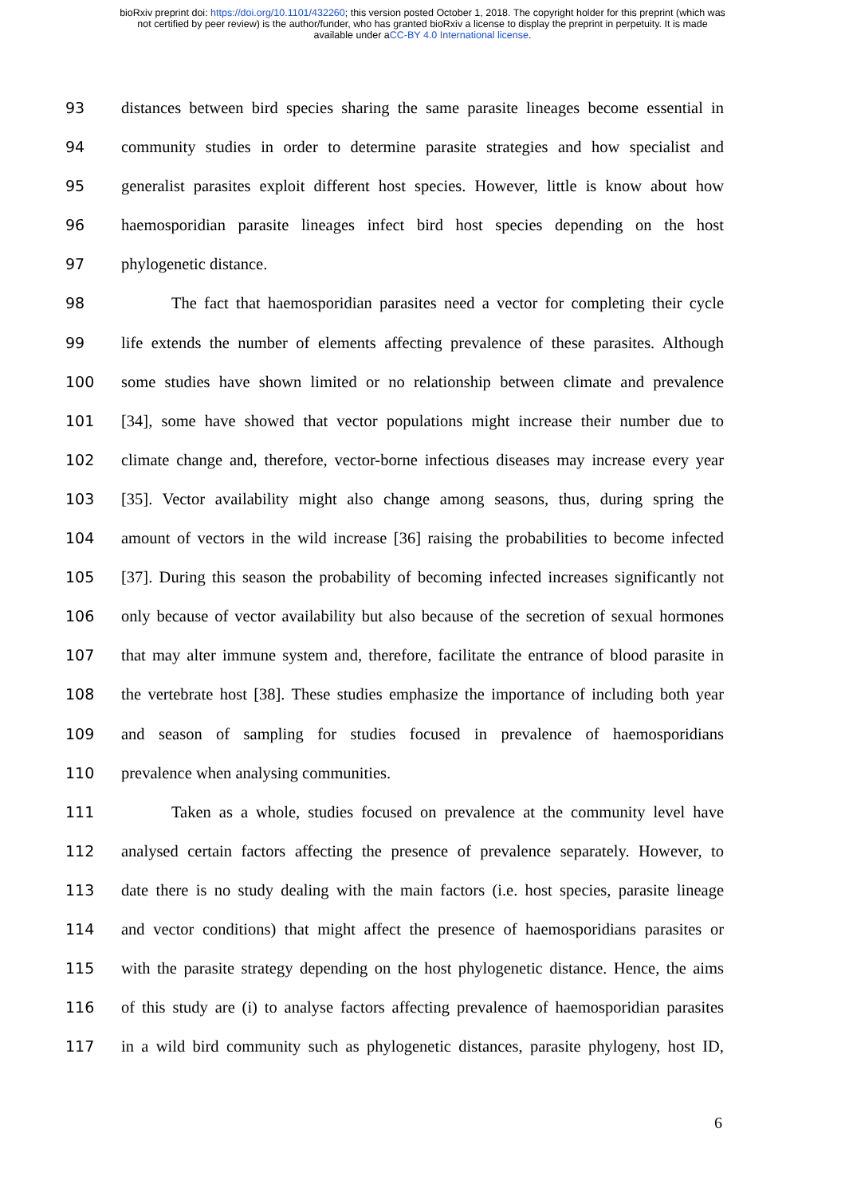bioRxiv preprint doi: https://doi.org/10.1101/432260; this version posted October 1, 2018. The copyright holder for this preprint (which was
not certified by peer review) is the author/funder, who has granted bioRxiv a license to display the preprint in perpetuity. It is made
available under aCC-BY 4.0 International license.
93 distances between bird species sharing the same parasite lineages become essential in
94 community studies in order to determine parasite strategies and how specialist and
95 generalist parasites exploit different host species. However, little is know about how
96 haemosporidian parasite lineages infect bird host species depending on the host
97 phylogenetic distance.
98 The fact that haemosporidian parasites need a vector for completing their cycle
99 life extends the number of elements affecting prevalence of these parasites. Although
100 some studies have shown limited or no relationship between climate and prevalence
101 [34], some have showed that vector populations might increase their number due to
102 climate change and, therefore, vector-borne infectious diseases may increase every year
103 [35]. Vector availability might also change among seasons, thus, during spring the
104 amount of vectors in the wild increase [36] raising the probabilities to become infected
105 [37]. During this season the probability of becoming infected increases significantly not
106 only because of vector availability but also because of the secretion of sexual hormones
107 that may alter immune system and, therefore, facilitate the entrance of blood parasite in
108 the vertebrate host [38]. These studies emphasize the importance of including both year
109 and season of sampling for studies focused in prevalence of haemosporidians
110 prevalence when analysing communities.
111 Taken as a whole, studies focused on prevalence at the community level have
112 analysed certain factors affecting the presence of prevalence separately. However, to
113 date there is no study dealing with the main factors (i.e. host species, parasite lineage
114 and vector conditions) that might affect the presence of haemosporidians parasites or
115 with the parasite strategy depending on the host phylogenetic distance. Hence, the aims
116 of this study are (i) to analyse factors affecting prevalence of haemosporidian parasites
117 in a wild bird community such as phylogenetic distances, parasite phylogeny, host ID,
6